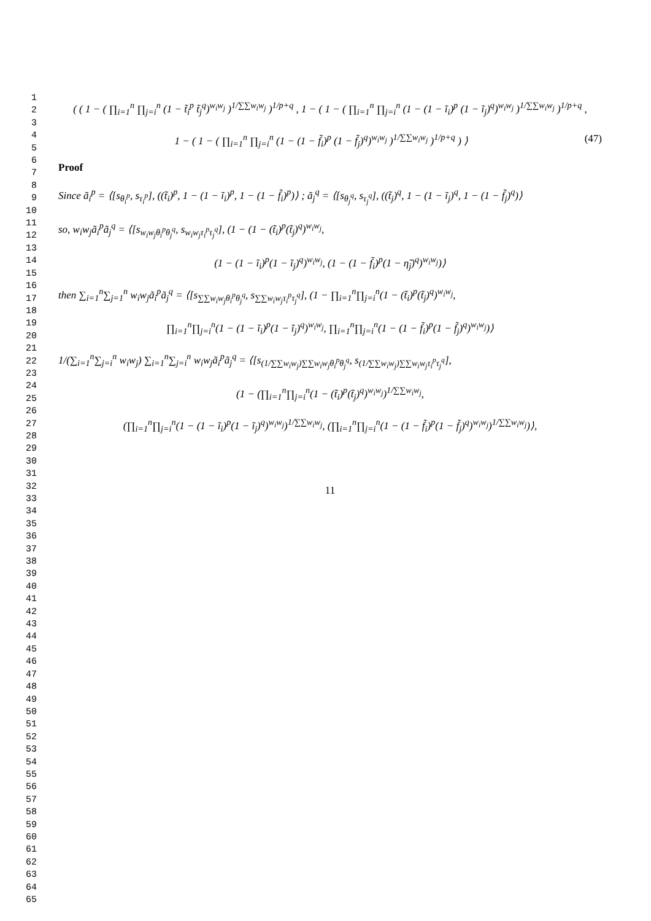1
2
3
4
5
6
7
8
9
10
11
12
13
14
15
16
17
18
19
20
21
22
23
24
25
26
27
28
29
30
31
32
33
34
35
36
37
38
39
40
41
42
43
44
45
46
47
48
49
50
51
52
53
54
55
56
57
58
59
60
61
62
63
64
65
( ( 1 − ( ∏<sub>i=1</sub><sup>n</sup> ∏<sub>j=i</sub><sup>n</sup> (1 − t̃<sub>i</sub><sup>p</sup> t̃<sub>j</sub><sup>q</sup>)<sup>w<sub>i</sub>w<sub>j</sub></sup> )<sup>1/∑∑w<sub>i</sub>w<sub>j</sub></sup> )<sup>1/p+q</sup> , 1 − ( 1 − ( ∏<sub>i=1</sub><sup>n</sup> ∏<sub>j=i</sub><sup>n</sup> (1 − (1 − ĩ<sub>i</sub>)<sup>p</sup> (1 − ĩ<sub>j</sub>)<sup>q</sup>)<sup>w<sub>i</sub>w<sub>j</sub></sup> )<sup>1/∑∑w<sub>i</sub>w<sub>j</sub></sup> )<sup>1/p+q</sup> ,
1 − ( 1 − ( ∏<sub>i=1</sub><sup>n</sup> ∏<sub>j=i</sub><sup>n</sup> (1 − (1 − f̃<sub>i</sub>)<sup>p</sup> (1 − f̃<sub>j</sub>)<sup>q</sup>)<sup>w<sub>i</sub>w<sub>j</sub></sup> )<sup>1/∑∑w<sub>i</sub>w<sub>j</sub></sup> )<sup>1/p+q</sup> ) ⟩ (47)
Proof
Since ã<sub>i</sub><sup>p</sup> = ⟨[s<sub>θ<sub>i</sub><sup>p</sup></sub>, s<sub>τ<sub>i</sub><sup>p</sup></sub>], ((t̃<sub>i</sub>)<sup>p</sup>, 1 − (1 − ĩ<sub>i</sub>)<sup>p</sup>, 1 − (1 − f̃<sub>i</sub>)<sup>p</sup>)⟩ ; ã<sub>j</sub><sup>q</sup> = ⟨[s<sub>θ<sub>j</sub><sup>q</sup></sub>, s<sub>τ<sub>j</sub><sup>q</sup></sub>], ((t̃<sub>j</sub>)<sup>q</sup>, 1 − (1 − ĩ<sub>j</sub>)<sup>q</sup>, 1 − (1 − f̃<sub>j</sub>)<sup>q</sup>)⟩
so, w<sub>i</sub>w<sub>j</sub>ã<sub>i</sub><sup>p</sup>ã<sub>j</sub><sup>q</sup> = ⟨[s<sub>w<sub>i</sub>w<sub>j</sub>θ<sub>i</sub><sup>p</sup>θ<sub>j</sub><sup>q</sup></sub>, s<sub>w<sub>i</sub>w<sub>j</sub>τ<sub>i</sub><sup>p</sup>τ<sub>j</sub><sup>q</sup></sub>], (1 − (1 − (t̃<sub>i</sub>)<sup>p</sup>(t̃<sub>j</sub>)<sup>q</sup>)<sup>w<sub>i</sub>w<sub>j</sub></sup>,
(1 − (1 − ĩ<sub>i</sub>)<sup>p</sup>(1 − ĩ<sub>j</sub>)<sup>q</sup>)<sup>w<sub>i</sub>w<sub>j</sub></sup>, (1 − (1 − f̃<sub>i</sub>)<sup>p</sup>(1 − η̃<sub>j</sub>)<sup>q</sup>)<sup>w<sub>i</sub>w<sub>j</sub></sup>)⟩
then ∑<sub>i=1</sub><sup>n</sup>∑<sub>j=1</sub><sup>n</sup> w<sub>i</sub>w<sub>j</sub>ã<sub>i</sub><sup>p</sup>ã<sub>j</sub><sup>q</sup> = ⟨[s<sub>∑∑w<sub>i</sub>w<sub>j</sub>θ<sub>i</sub><sup>p</sup>θ<sub>j</sub><sup>q</sup></sub>, s<sub>∑∑w<sub>i</sub>w<sub>j</sub>τ<sub>i</sub><sup>p</sup>τ<sub>j</sub><sup>q</sup></sub>], (1 − ∏<sub>i=1</sub><sup>n</sup>∏<sub>j=i</sub><sup>n</sup>(1 − (t̃<sub>i</sub>)<sup>p</sup>(t̃<sub>j</sub>)<sup>q</sup>)<sup>w<sub>i</sub>w<sub>j</sub></sup>,
∏<sub>i=1</sub><sup>n</sup>∏<sub>j=i</sub><sup>n</sup>(1 − (1 − ĩ<sub>i</sub>)<sup>p</sup>(1 − ĩ<sub>j</sub>)<sup>q</sup>)<sup>w<sub>i</sub>w<sub>j</sub></sup>, ∏<sub>i=1</sub><sup>n</sup>∏<sub>j=i</sub><sup>n</sup>(1 − (1 − f̃<sub>i</sub>)<sup>p</sup>(1 − f̃<sub>j</sub>)<sup>q</sup>)<sup>w<sub>i</sub>w<sub>j</sub></sup>)⟩
1/(∑<sub>i=1</sub><sup>n</sup>∑<sub>j=i</sub><sup>n</sup> w<sub>i</sub>w<sub>j</sub>) ∑<sub>i=1</sub><sup>n</sup>∑<sub>j=i</sub><sup>n</sup> w<sub>i</sub>w<sub>j</sub>ã<sub>i</sub><sup>p</sup>ã<sub>j</sub><sup>q</sup> = ⟨[s<sub>(1/∑∑w<sub>i</sub>w<sub>j</sub>)∑∑w<sub>i</sub>w<sub>j</sub>θ<sub>i</sub><sup>p</sup>θ<sub>j</sub><sup>q</sup></sub>, s<sub>(1/∑∑w<sub>i</sub>w<sub>j</sub>)∑∑w<sub>i</sub>w<sub>j</sub>τ<sub>i</sub><sup>p</sup>τ<sub>j</sub><sup>q</sup></sub>],
(1 − (∏<sub>i=1</sub><sup>n</sup>∏<sub>j=i</sub><sup>n</sup>(1 − (t̃<sub>i</sub>)<sup>p</sup>(t̃<sub>j</sub>)<sup>q</sup>)<sup>w<sub>i</sub>w<sub>j</sub></sup>)<sup>1/∑∑w<sub>i</sub>w<sub>j</sub></sup>,
(∏<sub>i=1</sub><sup>n</sup>∏<sub>j=i</sub><sup>n</sup>(1 − (1 − ĩ<sub>i</sub>)<sup>p</sup>(1 − ĩ<sub>j</sub>)<sup>q</sup>)<sup>w<sub>i</sub>w<sub>j</sub></sup>)<sup>1/∑∑w<sub>i</sub>w<sub>j</sub></sup>, (∏<sub>i=1</sub><sup>n</sup>∏<sub>j=i</sub><sup>n</sup>(1 − (1 − f̃<sub>i</sub>)<sup>p</sup>(1 − f̃<sub>j</sub>)<sup>q</sup>)<sup>w<sub>i</sub>w<sub>j</sub></sup>)<sup>1/∑∑w<sub>i</sub>w<sub>j</sub></sup>)⟩,
11